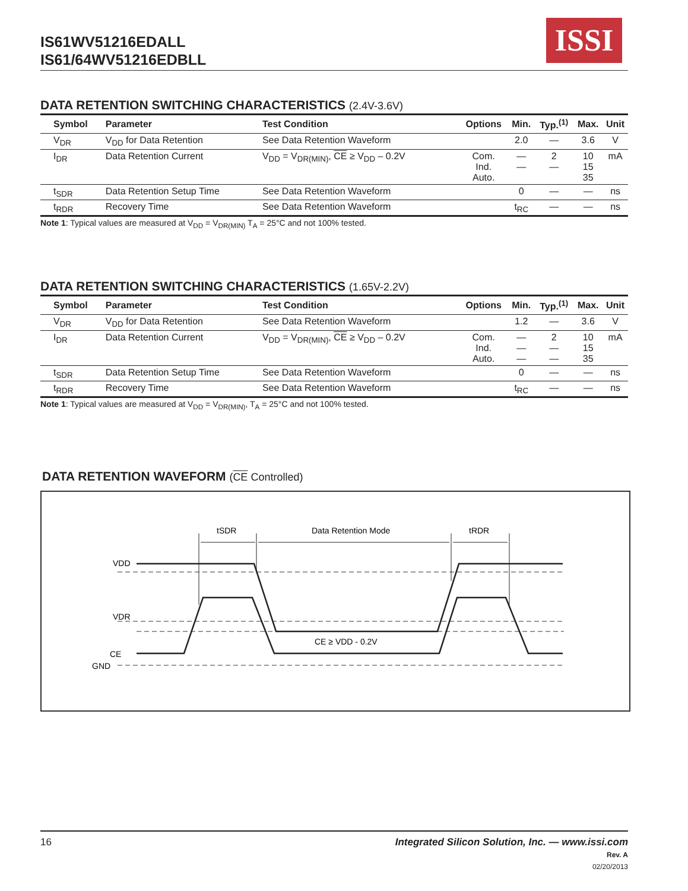IS61WV51216EDALL
IS61/64WV51216EDBLL
ISSI
DATA RETENTION SWITCHING CHARACTERISTICS (2.4V-3.6V)
| Symbol | Parameter | Test Condition | Options | Min. | Typ.<sup>(1)</sup> | Max. | Unit |
| --- | --- | --- | --- | --- | --- | --- | --- |
| V<sub>DR</sub> | V<sub>DD</sub> for Data Retention | See Data Retention Waveform | | 2.0 | — | 3.6 | V |
| I<sub>DR</sub> | Data Retention Current | V<sub>DD</sub> = V<sub>DR(MIN)</sub>, CE ≥ V<sub>DD</sub> – 0.2V | Com. Ind. Auto. | — — | 2 — | 10 15 35 | mA |
| t<sub>SDR</sub> | Data Retention Setup Time | See Data Retention Waveform | | 0 | — | — | ns |
| t<sub>RDR</sub> | Recovery Time | See Data Retention Waveform | | t<sub>RC</sub> | — | — | ns |
Note 1: Typical values are measured at V<sub>DD</sub> = V<sub>DR(MIN)</sub> T<sub>A</sub> = 25°C and not 100% tested.
DATA RETENTION SWITCHING CHARACTERISTICS (1.65V-2.2V)
| Symbol | Parameter | Test Condition | Options | Min. | Typ.<sup>(1)</sup> | Max. | Unit |
| --- | --- | --- | --- | --- | --- | --- | --- |
| V<sub>DR</sub> | V<sub>DD</sub> for Data Retention | See Data Retention Waveform | | 1.2 | — | 3.6 | V |
| I<sub>DR</sub> | Data Retention Current | V<sub>DD</sub> = V<sub>DR(MIN)</sub>, CE ≥ V<sub>DD</sub> – 0.2V | Com. Ind. Auto. | — — — | 2 — — | 10 15 35 | mA |
| t<sub>SDR</sub> | Data Retention Setup Time | See Data Retention Waveform | | 0 | — | — | ns |
| t<sub>RDR</sub> | Recovery Time | See Data Retention Waveform | | t<sub>RC</sub> | — | — | ns |
Note 1: Typical values are measured at V<sub>DD</sub> = V<sub>DR(MIN)</sub>, T<sub>A</sub> = 25°C and not 100% tested.
DATA RETENTION WAVEFORM (CE Controlled)
tSDR
Data Retention Mode
tRDR
VDD
VDR
CE
GND
CE ≥ VDD - 0.2V
16 Integrated Silicon Solution, Inc. — www.issi.com
Rev. A
02/20/2013